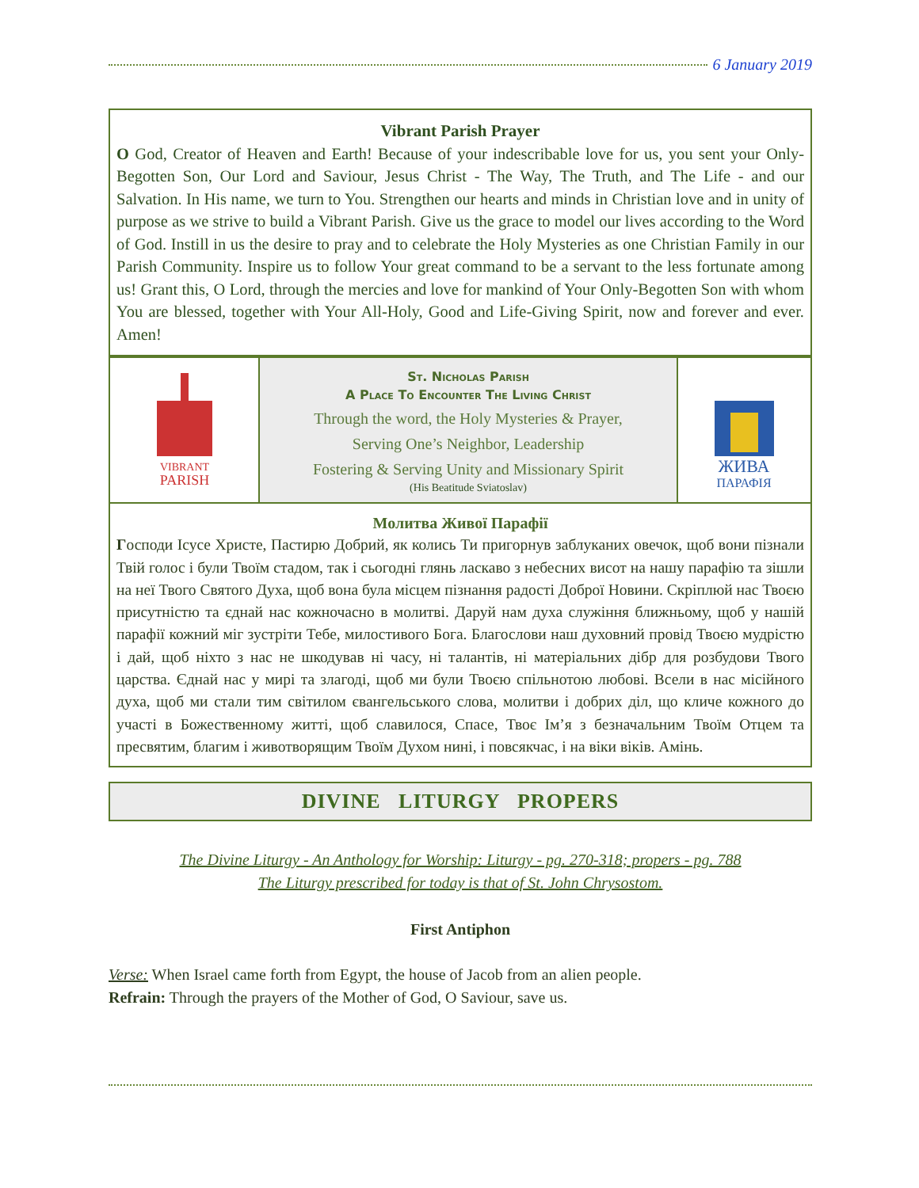6 January 2019
Vibrant Parish Prayer
O God, Creator of Heaven and Earth! Because of your indescribable love for us, you sent your Only-Begotten Son, Our Lord and Saviour, Jesus Christ - The Way, The Truth, and The Life - and our Salvation. In His name, we turn to You. Strengthen our hearts and minds in Christian love and in unity of purpose as we strive to build a Vibrant Parish. Give us the grace to model our lives according to the Word of God. Instill in us the desire to pray and to celebrate the Holy Mysteries as one Christian Family in our Parish Community. Inspire us to follow Your great command to be a servant to the less fortunate among us! Grant this, O Lord, through the mercies and love for mankind of Your Only-Begotten Son with whom You are blessed, together with Your All-Holy, Good and Life-Giving Spirit, now and forever and ever. Amen!
| VIBRANT PARISH | St. Nicholas Parish A Place To Encounter The Living Christ Through the word, the Holy Mysteries & Prayer, Serving One’s Neighbor, Leadership Fostering & Serving Unity and Missionary Spirit (His Beatitude Sviatoslav) | ЖИВА ПАРАФІЯ |
Молитва Живої Парафії
Господи Ісусе Христе, Пастирю Добрий, як колись Ти пригорнув заблуканих овечок, щоб вони пізнали Твій голос і були Твоїм стадом, так і сьогодні глянь ласкаво з небесних висот на нашу парафію та зішли на неї Твого Святого Духа, щоб вона була місцем пізнання радості Доброї Новини. Скріплюй нас Твоєю присутністю та єднай нас кожночасно в молитві. Даруй нам духа служіння ближньому, щоб у нашій парафії кожний міг зустріти Тебе, милостивого Бога. Благослови наш духовний провід Твоєю мудрістю і дай, щоб ніхто з нас не шкодував ні часу, ні талантів, ні матеріальних дібр для розбудови Твого царства. Єднай нас у мирі та злагоді, щоб ми були Твоєю спільнотою любові. Всели в нас місійного духа, щоб ми стали тим світилом євангельського слова, молитви і добрих діл, що кличе кожного до участі в Божественному житті, щоб славилося, Спасе, Твоє Ім’я з безначальним Твоїм Отцем та пресвятим, благим і животворящим Твоїм Духом нині, і повсякчас, і на віки віків. Амінь.
DIVINE LITURGY PROPERS
The Divine Liturgy - An Anthology for Worship: Liturgy - pg. 270-318; propers - pg. 788
The Liturgy prescribed for today is that of St. John Chrysostom.
First Antiphon
Verse: When Israel came forth from Egypt, the house of Jacob from an alien people.
Refrain: Through the prayers of the Mother of God, O Saviour, save us.